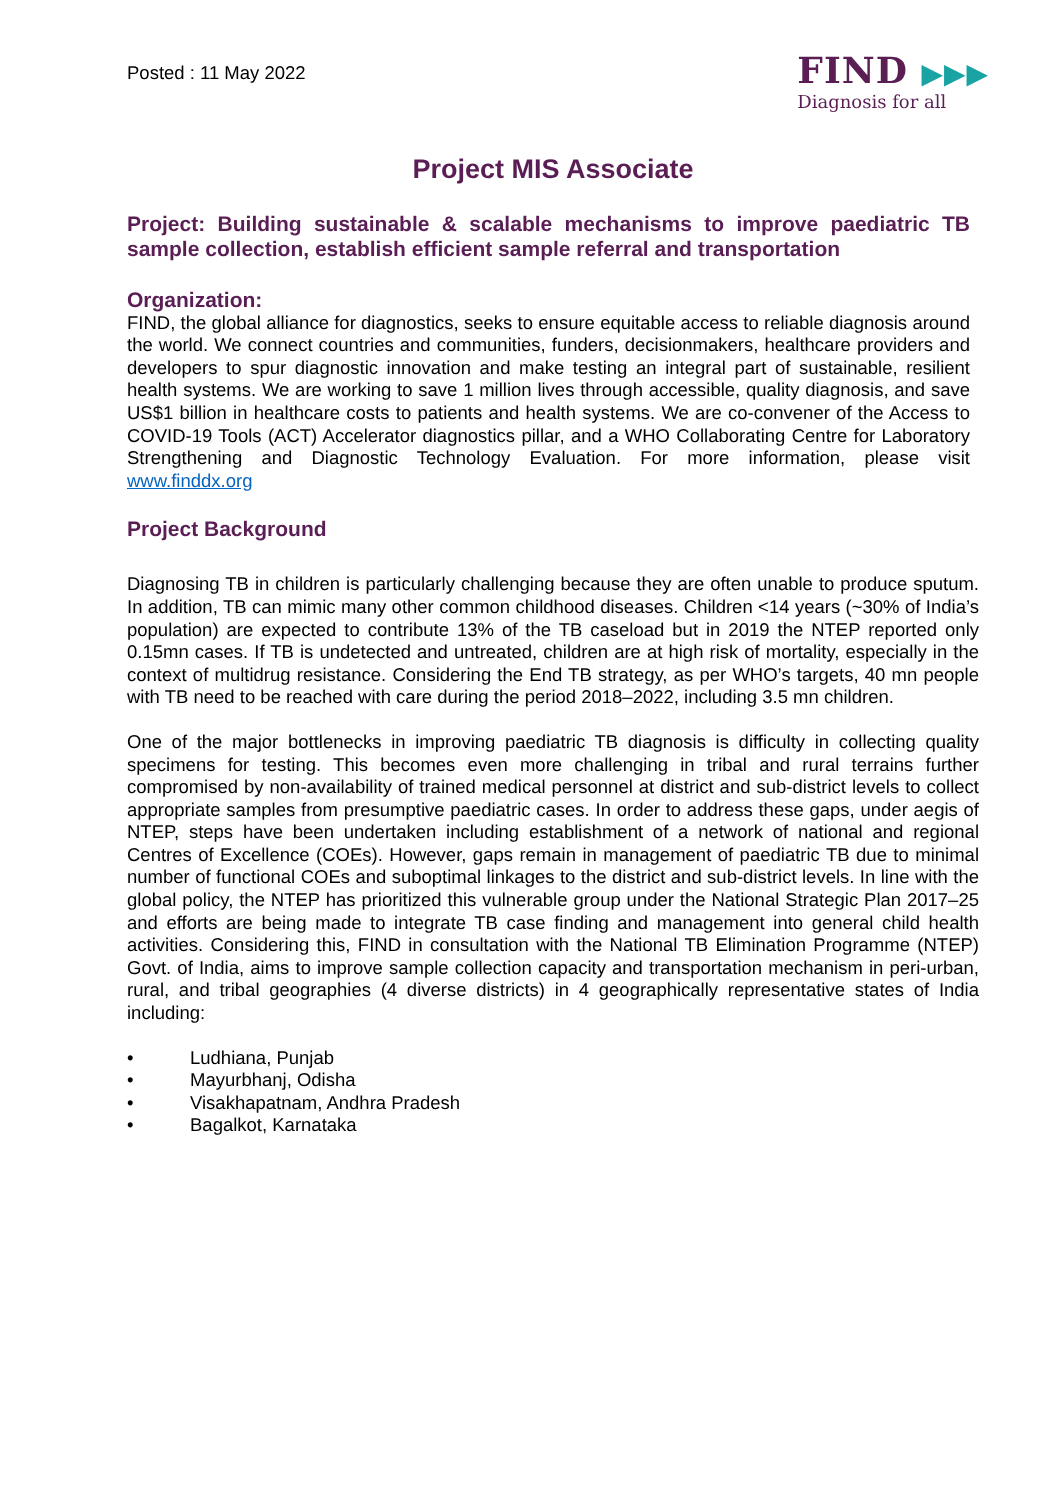Posted : 11 May 2022
FIND ▶▶▶
Diagnosis for all
Project MIS Associate
Project: Building sustainable & scalable mechanisms to improve paediatric TB sample collection, establish efficient sample referral and transportation
Organization:
FIND, the global alliance for diagnostics, seeks to ensure equitable access to reliable diagnosis around the world. We connect countries and communities, funders, decisionmakers, healthcare providers and developers to spur diagnostic innovation and make testing an integral part of sustainable, resilient health systems. We are working to save 1 million lives through accessible, quality diagnosis, and save US$1 billion in healthcare costs to patients and health systems. We are co-convener of the Access to COVID-19 Tools (ACT) Accelerator diagnostics pillar, and a WHO Collaborating Centre for Laboratory Strengthening and Diagnostic Technology Evaluation. For more information, please visit www.finddx.org
Project Background
Diagnosing TB in children is particularly challenging because they are often unable to produce sputum. In addition, TB can mimic many other common childhood diseases. Children <14 years (~30% of India’s population) are expected to contribute 13% of the TB caseload but in 2019 the NTEP reported only 0.15mn cases. If TB is undetected and untreated, children are at high risk of mortality, especially in the context of multidrug resistance. Considering the End TB strategy, as per WHO’s targets, 40 mn people with TB need to be reached with care during the period 2018–2022, including 3.5 mn children.
One of the major bottlenecks in improving paediatric TB diagnosis is difficulty in collecting quality specimens for testing. This becomes even more challenging in tribal and rural terrains further compromised by non-availability of trained medical personnel at district and sub-district levels to collect appropriate samples from presumptive paediatric cases. In order to address these gaps, under aegis of NTEP, steps have been undertaken including establishment of a network of national and regional Centres of Excellence (COEs). However, gaps remain in management of paediatric TB due to minimal number of functional COEs and suboptimal linkages to the district and sub-district levels. In line with the global policy, the NTEP has prioritized this vulnerable group under the National Strategic Plan 2017–25 and efforts are being made to integrate TB case finding and management into general child health activities. Considering this, FIND in consultation with the National TB Elimination Programme (NTEP) Govt. of India, aims to improve sample collection capacity and transportation mechanism in peri-urban, rural, and tribal geographies (4 diverse districts) in 4 geographically representative states of India including:
• Ludhiana, Punjab
• Mayurbhanj, Odisha
• Visakhapatnam, Andhra Pradesh
• Bagalkot, Karnataka